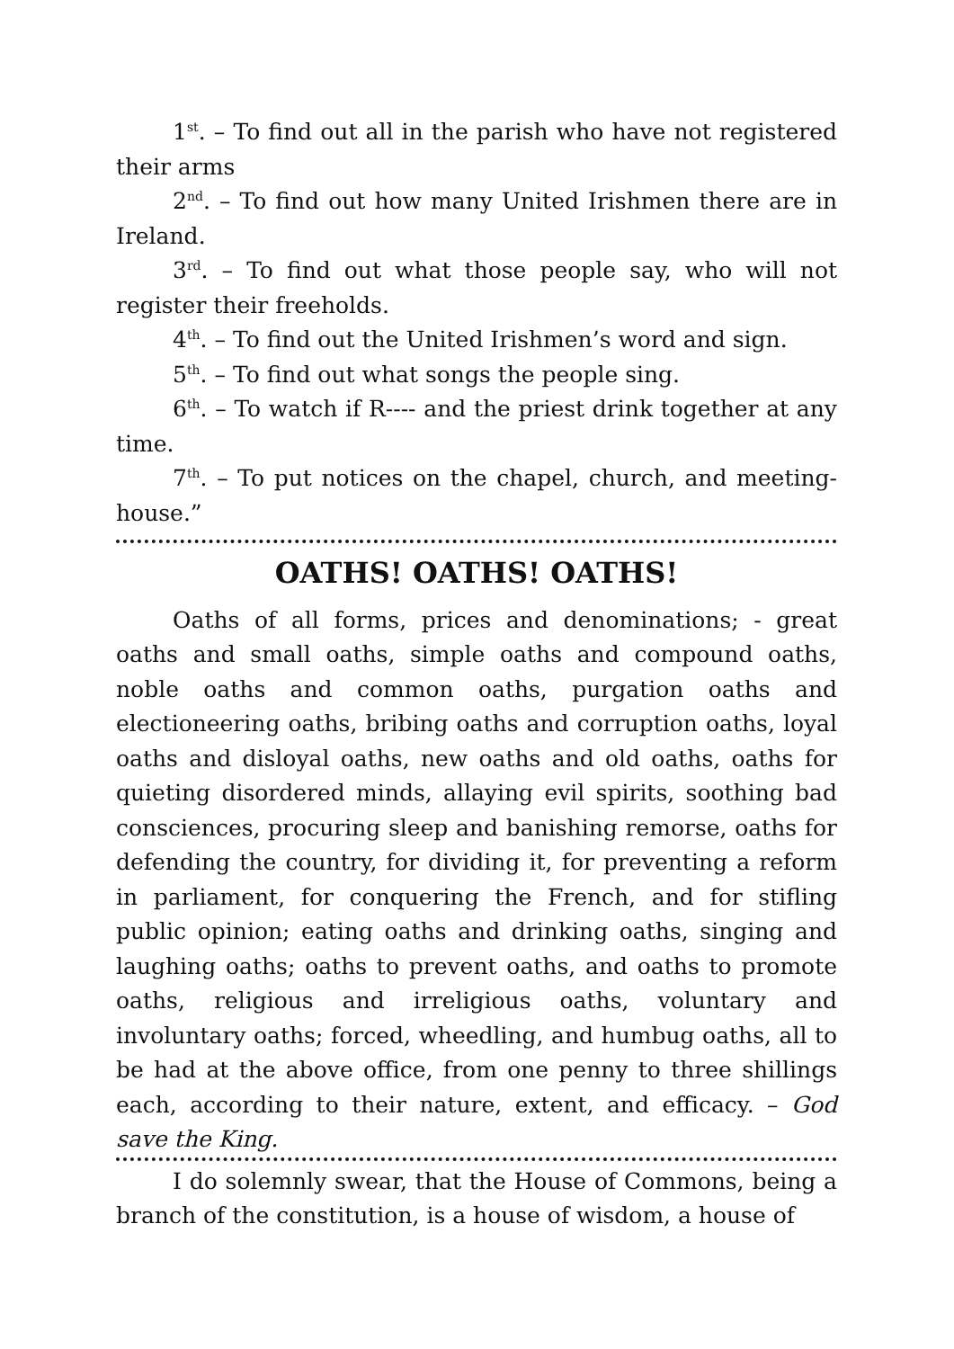1<sup>st</sup>. – To find out all in the parish who have not registered their arms
2<sup>nd</sup>. – To find out how many United Irishmen there are in Ireland.
3<sup>rd</sup>. – To find out what those people say, who will not register their freeholds.
4<sup>th</sup>. – To find out the United Irishmen’s word and sign.
5<sup>th</sup>. – To find out what songs the people sing.
6<sup>th</sup>. – To watch if R---- and the priest drink together at any time.
7<sup>th</sup>. – To put notices on the chapel, church, and meeting-house.”
OATHS! OATHS! OATHS!
Oaths of all forms, prices and denominations; - great oaths and small oaths, simple oaths and compound oaths, noble oaths and common oaths, purgation oaths and electioneering oaths, bribing oaths and corruption oaths, loyal oaths and disloyal oaths, new oaths and old oaths, oaths for quieting disordered minds, allaying evil spirits, soothing bad consciences, procuring sleep and banishing remorse, oaths for defending the country, for dividing it, for preventing a reform in parliament, for conquering the French, and for stifling public opinion; eating oaths and drinking oaths, singing and laughing oaths; oaths to prevent oaths, and oaths to promote oaths, religious and irreligious oaths, voluntary and involuntary oaths; forced, wheedling, and humbug oaths, all to be had at the above office, from one penny to three shillings each, according to their nature, extent, and efficacy. – God save the King.
I do solemnly swear, that the House of Commons, being a branch of the constitution, is a house of wisdom, a house of